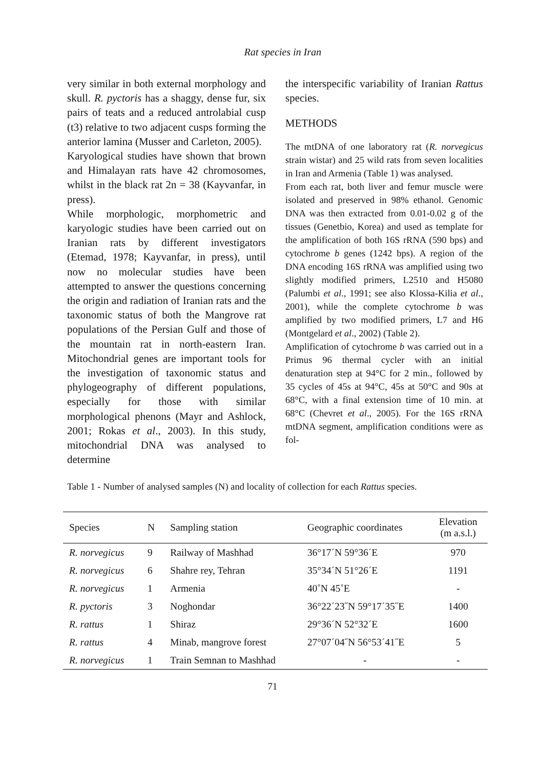Rat species in Iran
very similar in both external morphology and skull. R. pyctoris has a shaggy, dense fur, six pairs of teats and a reduced antrolabial cusp (t3) relative to two adjacent cusps forming the anterior lamina (Musser and Carleton, 2005).
Karyological studies have shown that brown and Himalayan rats have 42 chromosomes, whilst in the black rat 2n = 38 (Kayvanfar, in press).
While morphologic, morphometric and karyologic studies have been carried out on Iranian rats by different investigators (Etemad, 1978; Kayvanfar, in press), until now no molecular studies have been attempted to answer the questions concerning the origin and radiation of Iranian rats and the taxonomic status of both the Mangrove rat populations of the Persian Gulf and those of the mountain rat in north-eastern Iran. Mitochondrial genes are important tools for the investigation of taxonomic status and phylogeography of different populations, especially for those with similar morphological phenons (Mayr and Ashlock, 2001; Rokas et al., 2003). In this study, mitochondrial DNA was analysed to determine
the interspecific variability of Iranian Rattus species.
METHODS
The mtDNA of one laboratory rat (R. norvegicus strain wistar) and 25 wild rats from seven localities in Iran and Armenia (Table 1) was analysed.
From each rat, both liver and femur muscle were isolated and preserved in 98% ethanol. Genomic DNA was then extracted from 0.01-0.02 g of the tissues (Genetbio, Korea) and used as template for the amplification of both 16S rRNA (590 bps) and cytochrome b genes (1242 bps). A region of the DNA encoding 16S rRNA was amplified using two slightly modified primers, L2510 and H5080 (Palumbi et al., 1991; see also Klossa-Kilia et al., 2001), while the complete cytochrome b was amplified by two modified primers, L7 and H6 (Montgelard et al., 2002) (Table 2).
Amplification of cytochrome b was carried out in a Primus 96 thermal cycler with an initial denaturation step at 94°C for 2 min., followed by 35 cycles of 45s at 94°C, 45s at 50°C and 90s at 68°C, with a final extension time of 10 min. at 68°C (Chevret et al., 2005). For the 16S rRNA mtDNA segment, amplification conditions were as fol-
Table 1 - Number of analysed samples (N) and locality of collection for each Rattus species.
| Species | N | Sampling station | Geographic coordinates | Elevation (m a.s.l.) |
| --- | --- | --- | --- | --- |
| R. norvegicus | 9 | Railway of Mashhad | 36°17´N 59°36´E | 970 |
| R. norvegicus | 6 | Shahre rey, Tehran | 35°34´N 51°26´E | 1191 |
| R. norvegicus | 1 | Armenia | 40˚N 45˚E | - |
| R. pyctoris | 3 | Noghondar | 36°22´23˝N 59°17´35˝E | 1400 |
| R. rattus | 1 | Shiraz | 29°36´N 52°32´E | 1600 |
| R. rattus | 4 | Minab, mangrove forest | 27°07´04˝N 56°53´41˝E | 5 |
| R. norvegicus | 1 | Train Semnan to Mashhad | - | - |
71